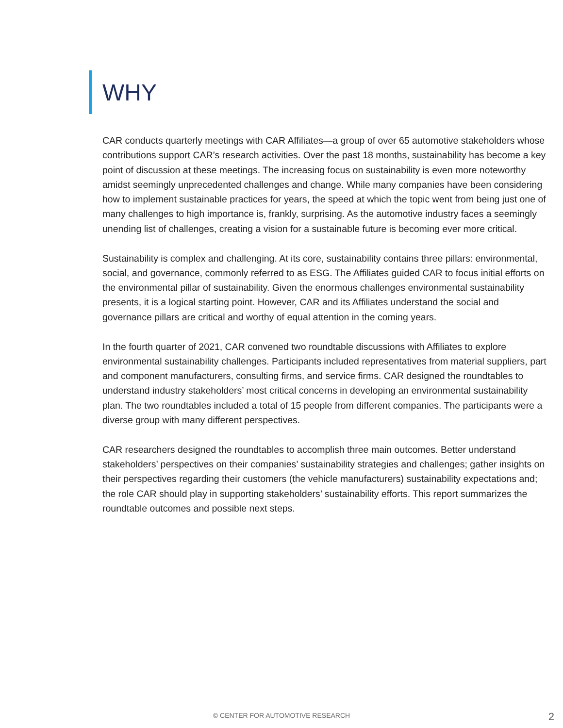WHY
CAR conducts quarterly meetings with CAR Affiliates—a group of over 65 automotive stakeholders whose contributions support CAR’s research activities. Over the past 18 months, sustainability has become a key point of discussion at these meetings. The increasing focus on sustainability is even more noteworthy amidst seemingly unprecedented challenges and change. While many companies have been considering how to implement sustainable practices for years, the speed at which the topic went from being just one of many challenges to high importance is, frankly, surprising. As the automotive industry faces a seemingly unending list of challenges, creating a vision for a sustainable future is becoming ever more critical.
Sustainability is complex and challenging. At its core, sustainability contains three pillars: environmental, social, and governance, commonly referred to as ESG. The Affiliates guided CAR to focus initial efforts on the environmental pillar of sustainability. Given the enormous challenges environmental sustainability presents, it is a logical starting point. However, CAR and its Affiliates understand the social and governance pillars are critical and worthy of equal attention in the coming years.
In the fourth quarter of 2021, CAR convened two roundtable discussions with Affiliates to explore environmental sustainability challenges. Participants included representatives from material suppliers, part and component manufacturers, consulting firms, and service firms. CAR designed the roundtables to understand industry stakeholders’ most critical concerns in developing an environmental sustainability plan. The two roundtables included a total of 15 people from different companies. The participants were a diverse group with many different perspectives.
CAR researchers designed the roundtables to accomplish three main outcomes. Better understand stakeholders’ perspectives on their companies’ sustainability strategies and challenges; gather insights on their perspectives regarding their customers (the vehicle manufacturers) sustainability expectations and; the role CAR should play in supporting stakeholders’ sustainability efforts. This report summarizes the roundtable outcomes and possible next steps.
© CENTER FOR AUTOMOTIVE RESEARCH 2